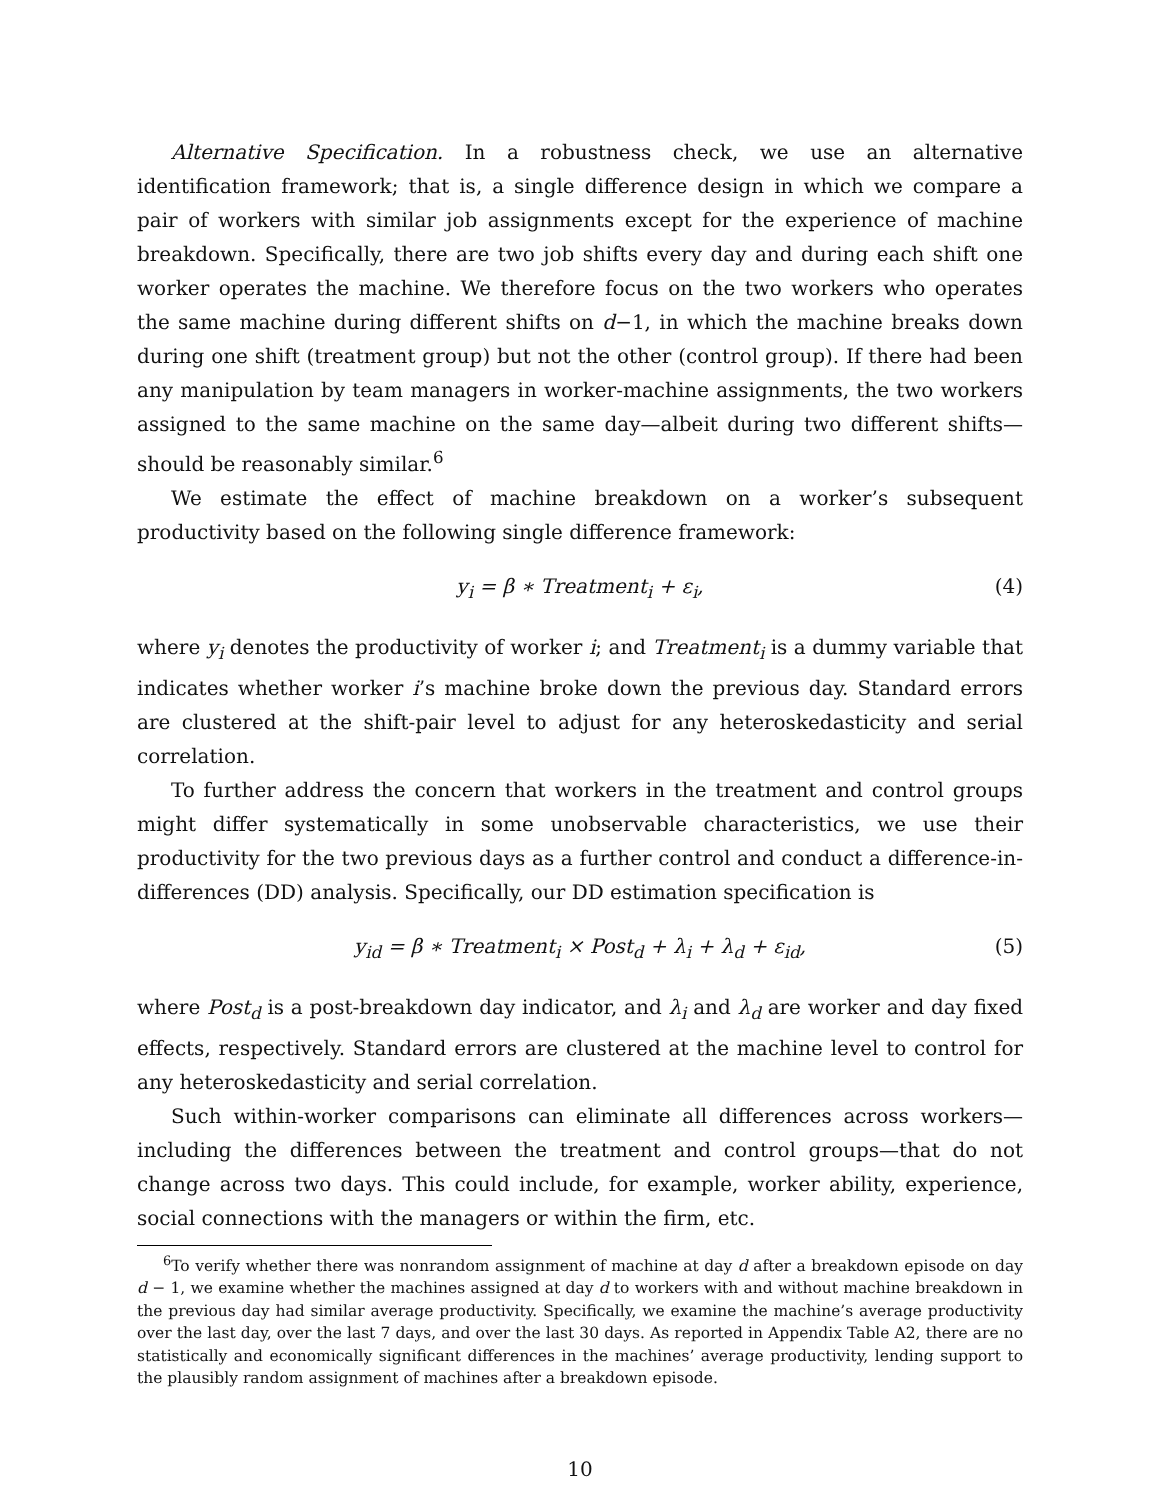Alternative Specification. In a robustness check, we use an alternative identification framework; that is, a single difference design in which we compare a pair of workers with similar job assignments except for the experience of machine breakdown. Specifically, there are two job shifts every day and during each shift one worker operates the machine. We therefore focus on the two workers who operates the same machine during different shifts on d−1, in which the machine breaks down during one shift (treatment group) but not the other (control group). If there had been any manipulation by team managers in worker-machine assignments, the two workers assigned to the same machine on the same day—albeit during two different shifts—should be reasonably similar.<sup>6</sup>
We estimate the effect of machine breakdown on a worker’s subsequent productivity based on the following single difference framework:
y<sub>i</sub> = β ∗ Treatment<sub>i</sub> + ε<sub>i</sub>, (4)
where y<sub>i</sub> denotes the productivity of worker i; and Treatment<sub>i</sub> is a dummy variable that indicates whether worker i’s machine broke down the previous day. Standard errors are clustered at the shift-pair level to adjust for any heteroskedasticity and serial correlation.
To further address the concern that workers in the treatment and control groups might differ systematically in some unobservable characteristics, we use their productivity for the two previous days as a further control and conduct a difference-in-differences (DD) analysis. Specifically, our DD estimation specification is
y<sub>id</sub> = β ∗ Treatment<sub>i</sub> × Post<sub>d</sub> + λ<sub>i</sub> + λ<sub>d</sub> + ε<sub>id</sub>, (5)
where Post<sub>d</sub> is a post-breakdown day indicator, and λ<sub>i</sub> and λ<sub>d</sub> are worker and day fixed effects, respectively. Standard errors are clustered at the machine level to control for any heteroskedasticity and serial correlation.
Such within-worker comparisons can eliminate all differences across workers—including the differences between the treatment and control groups—that do not change across two days. This could include, for example, worker ability, experience, social connections with the managers or within the firm, etc.
<sup>6</sup> To verify whether there was nonrandom assignment of machine at day d after a breakdown episode on day d − 1, we examine whether the machines assigned at day d to workers with and without machine breakdown in the previous day had similar average productivity. Specifically, we examine the machine’s average productivity over the last day, over the last 7 days, and over the last 30 days. As reported in Appendix Table A2, there are no statistically and economically significant differences in the machines’ average productivity, lending support to the plausibly random assignment of machines after a breakdown episode.
10